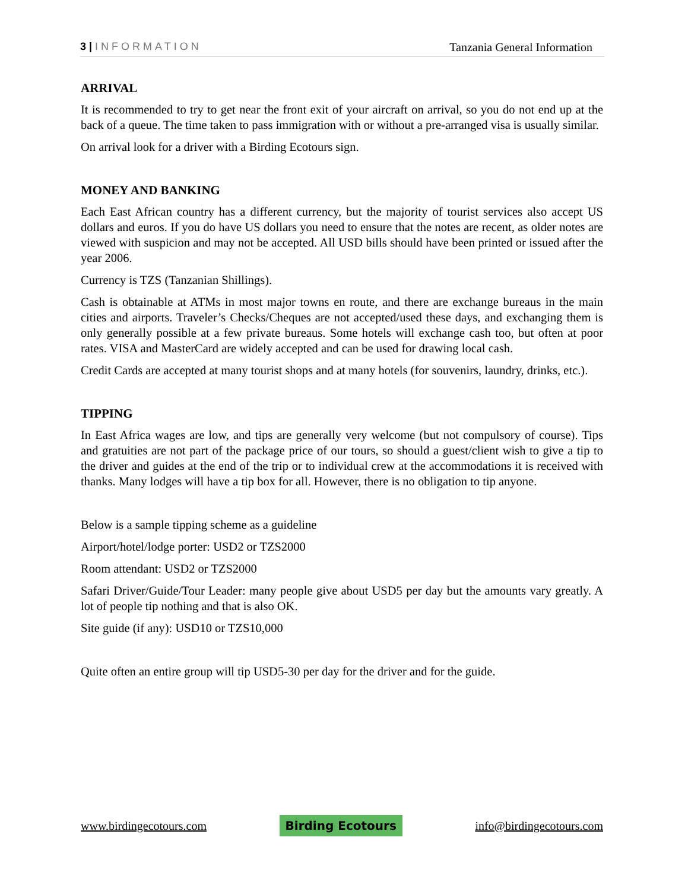3 | INFORMATION Tanzania General Information
ARRIVAL
It is recommended to try to get near the front exit of your aircraft on arrival, so you do not end up at the back of a queue. The time taken to pass immigration with or without a pre-arranged visa is usually similar.
On arrival look for a driver with a Birding Ecotours sign.
MONEY AND BANKING
Each East African country has a different currency, but the majority of tourist services also accept US dollars and euros. If you do have US dollars you need to ensure that the notes are recent, as older notes are viewed with suspicion and may not be accepted. All USD bills should have been printed or issued after the year 2006.
Currency is TZS (Tanzanian Shillings).
Cash is obtainable at ATMs in most major towns en route, and there are exchange bureaus in the main cities and airports. Traveler’s Checks/Cheques are not accepted/used these days, and exchanging them is only generally possible at a few private bureaus. Some hotels will exchange cash too, but often at poor rates. VISA and MasterCard are widely accepted and can be used for drawing local cash.
Credit Cards are accepted at many tourist shops and at many hotels (for souvenirs, laundry, drinks, etc.).
TIPPING
In East Africa wages are low, and tips are generally very welcome (but not compulsory of course). Tips and gratuities are not part of the package price of our tours, so should a guest/client wish to give a tip to the driver and guides at the end of the trip or to individual crew at the accommodations it is received with thanks. Many lodges will have a tip box for all. However, there is no obligation to tip anyone.
Below is a sample tipping scheme as a guideline
Airport/hotel/lodge porter: USD2 or TZS2000
Room attendant: USD2 or TZS2000
Safari Driver/Guide/Tour Leader: many people give about USD5 per day but the amounts vary greatly. A lot of people tip nothing and that is also OK.
Site guide (if any): USD10 or TZS10,000
Quite often an entire group will tip USD5-30 per day for the driver and for the guide.
www.birdingecotours.com Birding Ecotours info@birdingecotours.com